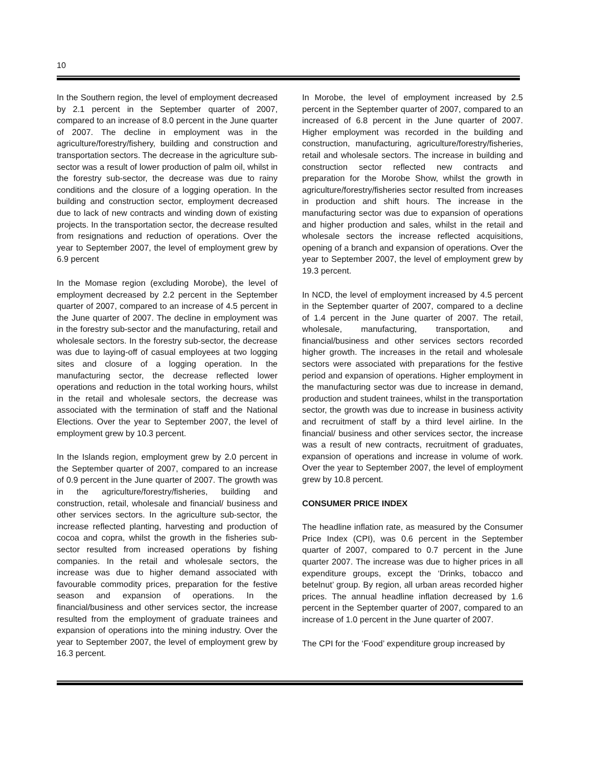10
In the Southern region, the level of employment decreased by 2.1 percent in the September quarter of 2007, compared to an increase of 8.0 percent in the June quarter of 2007. The decline in employment was in the agriculture/forestry/fishery, building and construction and transportation sectors. The decrease in the agriculture sub-sector was a result of lower production of palm oil, whilst in the forestry sub-sector, the decrease was due to rainy conditions and the closure of a logging operation. In the building and construction sector, employment decreased due to lack of new contracts and winding down of existing projects. In the transportation sector, the decrease resulted from resignations and reduction of operations. Over the year to September 2007, the level of employment grew by 6.9 percent
In the Momase region (excluding Morobe), the level of employment decreased by 2.2 percent in the September quarter of 2007, compared to an increase of 4.5 percent in the June quarter of 2007. The decline in employment was in the forestry sub-sector and the manufacturing, retail and wholesale sectors. In the forestry sub-sector, the decrease was due to laying-off of casual employees at two logging sites and closure of a logging operation. In the manufacturing sector, the decrease reflected lower operations and reduction in the total working hours, whilst in the retail and wholesale sectors, the decrease was associated with the termination of staff and the National Elections. Over the year to September 2007, the level of employment grew by 10.3 percent.
In the Islands region, employment grew by 2.0 percent in the September quarter of 2007, compared to an increase of 0.9 percent in the June quarter of 2007. The growth was in the agriculture/forestry/fisheries, building and construction, retail, wholesale and financial/ business and other services sectors. In the agriculture sub-sector, the increase reflected planting, harvesting and production of cocoa and copra, whilst the growth in the fisheries sub-sector resulted from increased operations by fishing companies. In the retail and wholesale sectors, the increase was due to higher demand associated with favourable commodity prices, preparation for the festive season and expansion of operations. In the financial/business and other services sector, the increase resulted from the employment of graduate trainees and expansion of operations into the mining industry. Over the year to September 2007, the level of employment grew by 16.3 percent.
In Morobe, the level of employment increased by 2.5 percent in the September quarter of 2007, compared to an increased of 6.8 percent in the June quarter of 2007. Higher employment was recorded in the building and construction, manufacturing, agriculture/forestry/fisheries, retail and wholesale sectors. The increase in building and construction sector reflected new contracts and preparation for the Morobe Show, whilst the growth in agriculture/forestry/fisheries sector resulted from increases in production and shift hours. The increase in the manufacturing sector was due to expansion of operations and higher production and sales, whilst in the retail and wholesale sectors the increase reflected acquisitions, opening of a branch and expansion of operations. Over the year to September 2007, the level of employment grew by 19.3 percent.
In NCD, the level of employment increased by 4.5 percent in the September quarter of 2007, compared to a decline of 1.4 percent in the June quarter of 2007. The retail, wholesale, manufacturing, transportation, and financial/business and other services sectors recorded higher growth. The increases in the retail and wholesale sectors were associated with preparations for the festive period and expansion of operations. Higher employment in the manufacturing sector was due to increase in demand, production and student trainees, whilst in the transportation sector, the growth was due to increase in business activity and recruitment of staff by a third level airline. In the financial/ business and other services sector, the increase was a result of new contracts, recruitment of graduates, expansion of operations and increase in volume of work. Over the year to September 2007, the level of employment grew by 10.8 percent.
CONSUMER PRICE INDEX
The headline inflation rate, as measured by the Consumer Price Index (CPI), was 0.6 percent in the September quarter of 2007, compared to 0.7 percent in the June quarter 2007. The increase was due to higher prices in all expenditure groups, except the ‘Drinks, tobacco and betelnut’ group. By region, all urban areas recorded higher prices. The annual headline inflation decreased by 1.6 percent in the September quarter of 2007, compared to an increase of 1.0 percent in the June quarter of 2007.
The CPI for the ‘Food’ expenditure group increased by